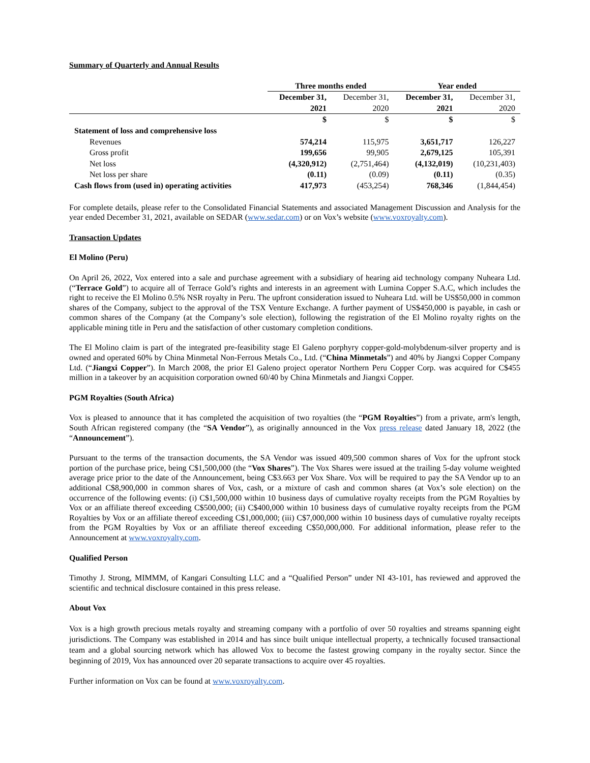Summary of Quarterly and Annual Results
| | Three months ended | | Year ended | |
| --- | --- | --- | --- | --- |
| | December 31, | December 31, | December 31, | December 31, |
| | 2021 | 2020 | 2021 | 2020 |
| | $ | $ | $ | $ |
| Statement of loss and comprehensive loss | | | | |
| Revenues | 574,214 | 115,975 | 3,651,717 | 126,227 |
| Gross profit | 199,656 | 99,905 | 2,679,125 | 105,391 |
| Net loss | (4,320,912) | (2,751,464) | (4,132,019) | (10,231,403) |
| Net loss per share | (0.11) | (0.09) | (0.11) | (0.35) |
| Cash flows from (used in) operating activities | 417,973 | (453,254) | 768,346 | (1,844,454) |
For complete details, please refer to the Consolidated Financial Statements and associated Management Discussion and Analysis for the year ended December 31, 2021, available on SEDAR (www.sedar.com) or on Vox’s website (www.voxroyalty.com).
Transaction Updates
El Molino (Peru)
On April 26, 2022, Vox entered into a sale and purchase agreement with a subsidiary of hearing aid technology company Nuheara Ltd. (“Terrace Gold”) to acquire all of Terrace Gold’s rights and interests in an agreement with Lumina Copper S.A.C, which includes the right to receive the El Molino 0.5% NSR royalty in Peru. The upfront consideration issued to Nuheara Ltd. will be US$50,000 in common shares of the Company, subject to the approval of the TSX Venture Exchange. A further payment of US$450,000 is payable, in cash or common shares of the Company (at the Company’s sole election), following the registration of the El Molino royalty rights on the applicable mining title in Peru and the satisfaction of other customary completion conditions.
The El Molino claim is part of the integrated pre-feasibility stage El Galeno porphyry copper-gold-molybdenum-silver property and is owned and operated 60% by China Minmetal Non-Ferrous Metals Co., Ltd. (“China Minmetals”) and 40% by Jiangxi Copper Company Ltd. (“Jiangxi Copper”). In March 2008, the prior El Galeno project operator Northern Peru Copper Corp. was acquired for C$455 million in a takeover by an acquisition corporation owned 60/40 by China Minmetals and Jiangxi Copper.
PGM Royalties (South Africa)
Vox is pleased to announce that it has completed the acquisition of two royalties (the “PGM Royalties”) from a private, arm's length, South African registered company (the “SA Vendor”), as originally announced in the Vox press release dated January 18, 2022 (the “Announcement”).
Pursuant to the terms of the transaction documents, the SA Vendor was issued 409,500 common shares of Vox for the upfront stock portion of the purchase price, being C$1,500,000 (the “Vox Shares”). The Vox Shares were issued at the trailing 5-day volume weighted average price prior to the date of the Announcement, being C$3.663 per Vox Share. Vox will be required to pay the SA Vendor up to an additional C$8,900,000 in common shares of Vox, cash, or a mixture of cash and common shares (at Vox’s sole election) on the occurrence of the following events: (i) C$1,500,000 within 10 business days of cumulative royalty receipts from the PGM Royalties by Vox or an affiliate thereof exceeding C$500,000; (ii) C$400,000 within 10 business days of cumulative royalty receipts from the PGM Royalties by Vox or an affiliate thereof exceeding C$1,000,000; (iii) C$7,000,000 within 10 business days of cumulative royalty receipts from the PGM Royalties by Vox or an affiliate thereof exceeding C$50,000,000. For additional information, please refer to the Announcement at www.voxroyalty.com.
Qualified Person
Timothy J. Strong, MIMMM, of Kangari Consulting LLC and a “Qualified Person” under NI 43-101, has reviewed and approved the scientific and technical disclosure contained in this press release.
About Vox
Vox is a high growth precious metals royalty and streaming company with a portfolio of over 50 royalties and streams spanning eight jurisdictions. The Company was established in 2014 and has since built unique intellectual property, a technically focused transactional team and a global sourcing network which has allowed Vox to become the fastest growing company in the royalty sector. Since the beginning of 2019, Vox has announced over 20 separate transactions to acquire over 45 royalties.
Further information on Vox can be found at www.voxroyalty.com.